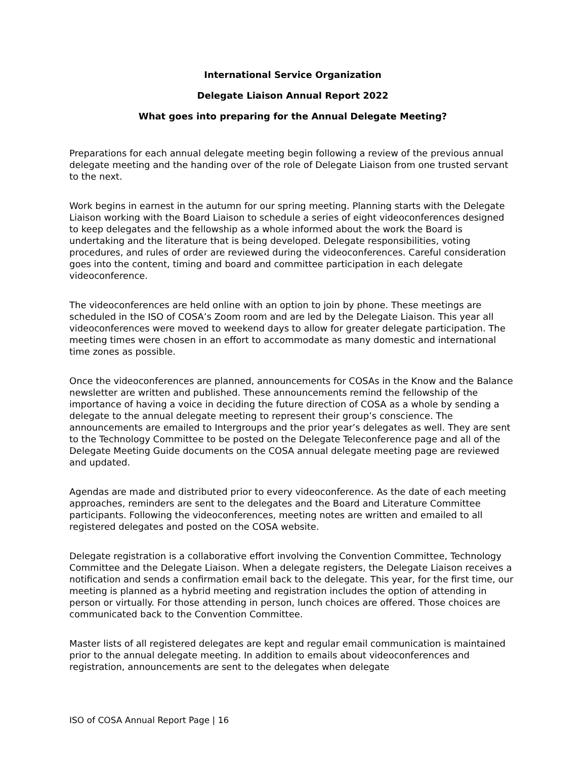International Service Organization
Delegate Liaison Annual Report 2022
What goes into preparing for the Annual Delegate Meeting?
Preparations for each annual delegate meeting begin following a review of the previous annual delegate meeting and the handing over of the role of Delegate Liaison from one trusted servant to the next.
Work begins in earnest in the autumn for our spring meeting. Planning starts with the Delegate Liaison working with the Board Liaison to schedule a series of eight videoconferences designed to keep delegates and the fellowship as a whole informed about the work the Board is undertaking and the literature that is being developed. Delegate responsibilities, voting procedures, and rules of order are reviewed during the videoconferences. Careful consideration goes into the content, timing and board and committee participation in each delegate videoconference.
The videoconferences are held online with an option to join by phone. These meetings are scheduled in the ISO of COSA’s Zoom room and are led by the Delegate Liaison. This year all videoconferences were moved to weekend days to allow for greater delegate participation. The meeting times were chosen in an effort to accommodate as many domestic and international time zones as possible.
Once the videoconferences are planned, announcements for COSAs in the Know and the Balance newsletter are written and published. These announcements remind the fellowship of the importance of having a voice in deciding the future direction of COSA as a whole by sending a delegate to the annual delegate meeting to represent their group’s conscience. The announcements are emailed to Intergroups and the prior year’s delegates as well. They are sent to the Technology Committee to be posted on the Delegate Teleconference page and all of the Delegate Meeting Guide documents on the COSA annual delegate meeting page are reviewed and updated.
Agendas are made and distributed prior to every videoconference. As the date of each meeting approaches, reminders are sent to the delegates and the Board and Literature Committee participants. Following the videoconferences, meeting notes are written and emailed to all registered delegates and posted on the COSA website.
Delegate registration is a collaborative effort involving the Convention Committee, Technology Committee and the Delegate Liaison. When a delegate registers, the Delegate Liaison receives a notification and sends a confirmation email back to the delegate. This year, for the first time, our meeting is planned as a hybrid meeting and registration includes the option of attending in person or virtually. For those attending in person, lunch choices are offered. Those choices are communicated back to the Convention Committee.
Master lists of all registered delegates are kept and regular email communication is maintained prior to the annual delegate meeting. In addition to emails about videoconferences and registration, announcements are sent to the delegates when delegate
ISO of COSA Annual Report Page | 16